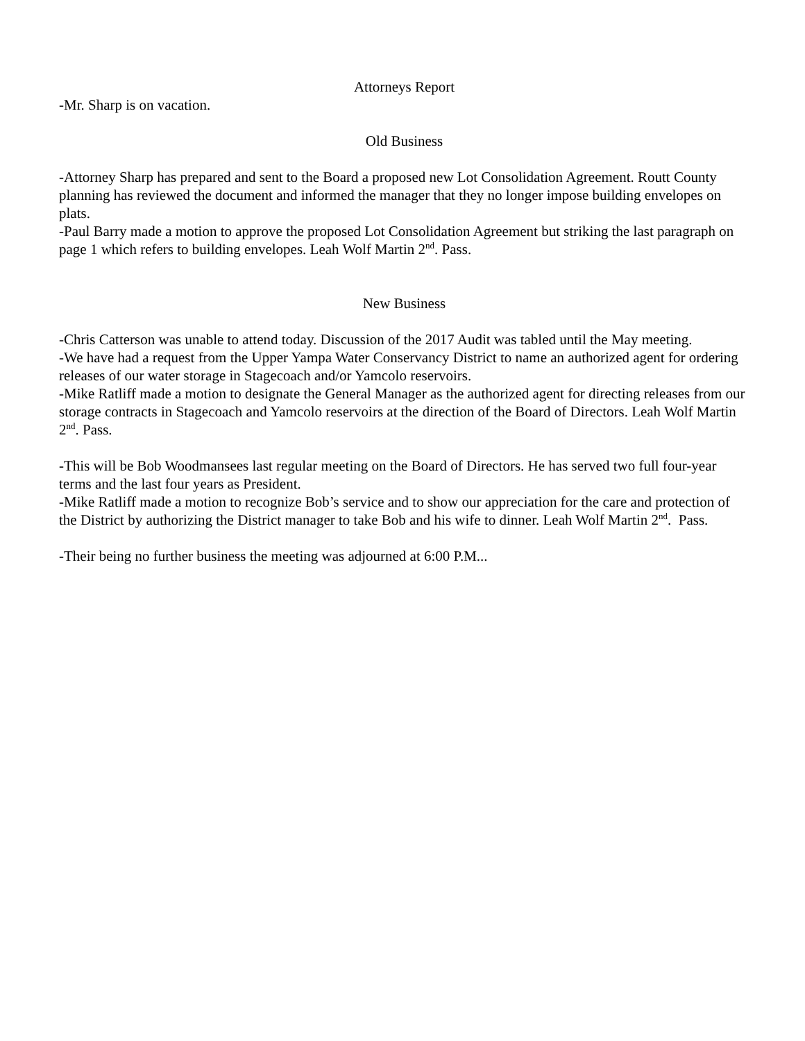Attorneys Report
-Mr. Sharp is on vacation.
Old Business
-Attorney Sharp has prepared and sent to the Board a proposed new Lot Consolidation Agreement. Routt County planning has reviewed the document and informed the manager that they no longer impose building envelopes on plats.
-Paul Barry made a motion to approve the proposed Lot Consolidation Agreement but striking the last paragraph on page 1 which refers to building envelopes. Leah Wolf Martin 2<sup>nd</sup>. Pass.
New Business
-Chris Catterson was unable to attend today. Discussion of the 2017 Audit was tabled until the May meeting.
-We have had a request from the Upper Yampa Water Conservancy District to name an authorized agent for ordering releases of our water storage in Stagecoach and/or Yamcolo reservoirs.
-Mike Ratliff made a motion to designate the General Manager as the authorized agent for directing releases from our storage contracts in Stagecoach and Yamcolo reservoirs at the direction of the Board of Directors. Leah Wolf Martin 2<sup>nd</sup>. Pass.
-This will be Bob Woodmansees last regular meeting on the Board of Directors. He has served two full four-year terms and the last four years as President.
-Mike Ratliff made a motion to recognize Bob’s service and to show our appreciation for the care and protection of the District by authorizing the District manager to take Bob and his wife to dinner. Leah Wolf Martin 2<sup>nd</sup>. Pass.
-Their being no further business the meeting was adjourned at 6:00 P.M...